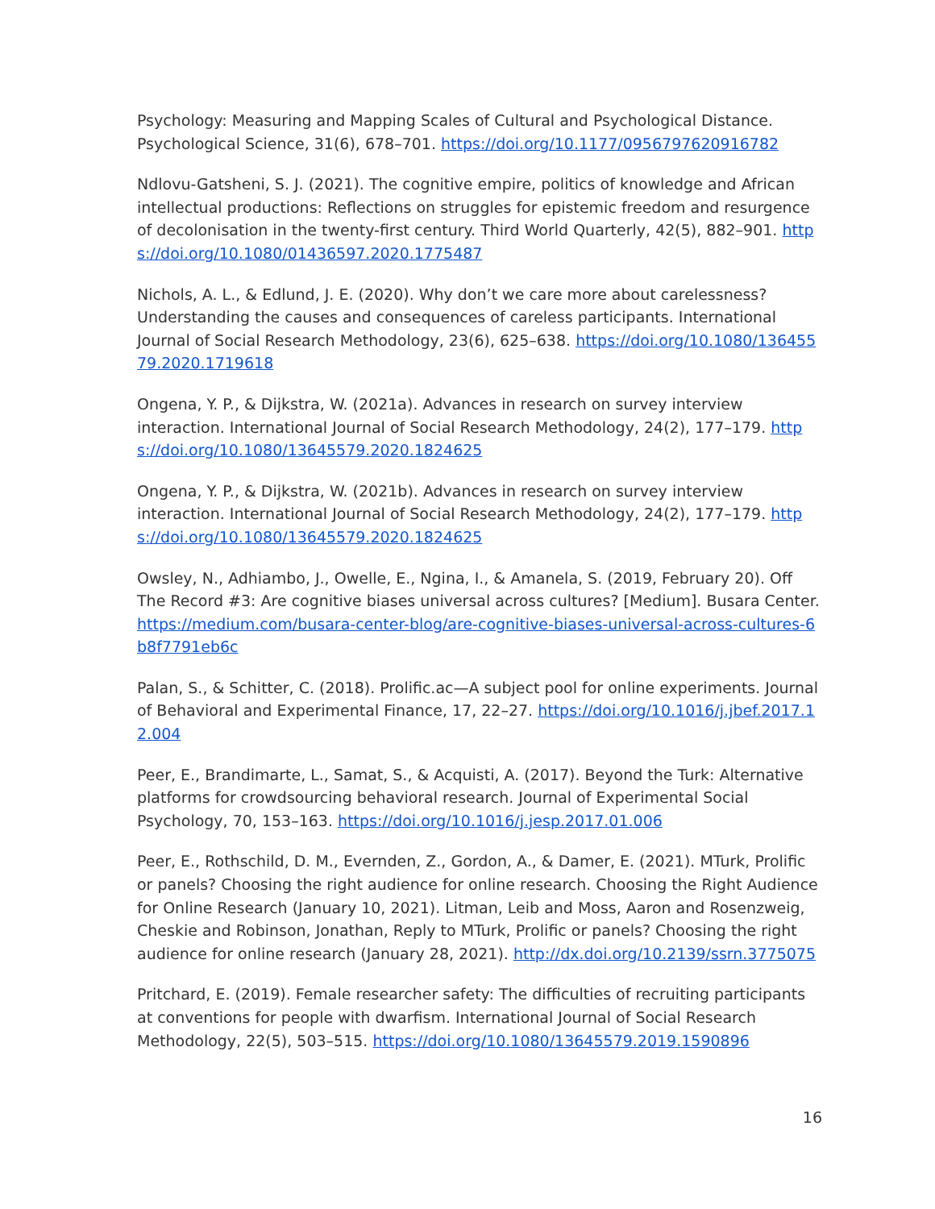Psychology: Measuring and Mapping Scales of Cultural and Psychological Distance. Psychological Science, 31(6), 678–701. https://doi.org/10.1177/0956797620916782
Ndlovu-Gatsheni, S. J. (2021). The cognitive empire, politics of knowledge and African intellectual productions: Reflections on struggles for epistemic freedom and resurgence of decolonisation in the twenty-first century. Third World Quarterly, 42(5), 882–901. https://doi.org/10.1080/01436597.2020.1775487
Nichols, A. L., & Edlund, J. E. (2020). Why don’t we care more about carelessness? Understanding the causes and consequences of careless participants. International Journal of Social Research Methodology, 23(6), 625–638. https://doi.org/10.1080/13645579.2020.1719618
Ongena, Y. P., & Dijkstra, W. (2021a). Advances in research on survey interview interaction. International Journal of Social Research Methodology, 24(2), 177–179. https://doi.org/10.1080/13645579.2020.1824625
Ongena, Y. P., & Dijkstra, W. (2021b). Advances in research on survey interview interaction. International Journal of Social Research Methodology, 24(2), 177–179. https://doi.org/10.1080/13645579.2020.1824625
Owsley, N., Adhiambo, J., Owelle, E., Ngina, I., & Amanela, S. (2019, February 20). Off The Record #3: Are cognitive biases universal across cultures? [Medium]. Busara Center. https://medium.com/busara-center-blog/are-cognitive-biases-universal-across-cultures-6b8f7791eb6c
Palan, S., & Schitter, C. (2018). Prolific.ac—A subject pool for online experiments. Journal of Behavioral and Experimental Finance, 17, 22–27. https://doi.org/10.1016/j.jbef.2017.12.004
Peer, E., Brandimarte, L., Samat, S., & Acquisti, A. (2017). Beyond the Turk: Alternative platforms for crowdsourcing behavioral research. Journal of Experimental Social Psychology, 70, 153–163. https://doi.org/10.1016/j.jesp.2017.01.006
Peer, E., Rothschild, D. M., Evernden, Z., Gordon, A., & Damer, E. (2021). MTurk, Prolific or panels? Choosing the right audience for online research. Choosing the Right Audience for Online Research (January 10, 2021). Litman, Leib and Moss, Aaron and Rosenzweig, Cheskie and Robinson, Jonathan, Reply to MTurk, Prolific or panels? Choosing the right audience for online research (January 28, 2021). http://dx.doi.org/10.2139/ssrn.3775075
Pritchard, E. (2019). Female researcher safety: The difficulties of recruiting participants at conventions for people with dwarfism. International Journal of Social Research Methodology, 22(5), 503–515. https://doi.org/10.1080/13645579.2019.1590896
16